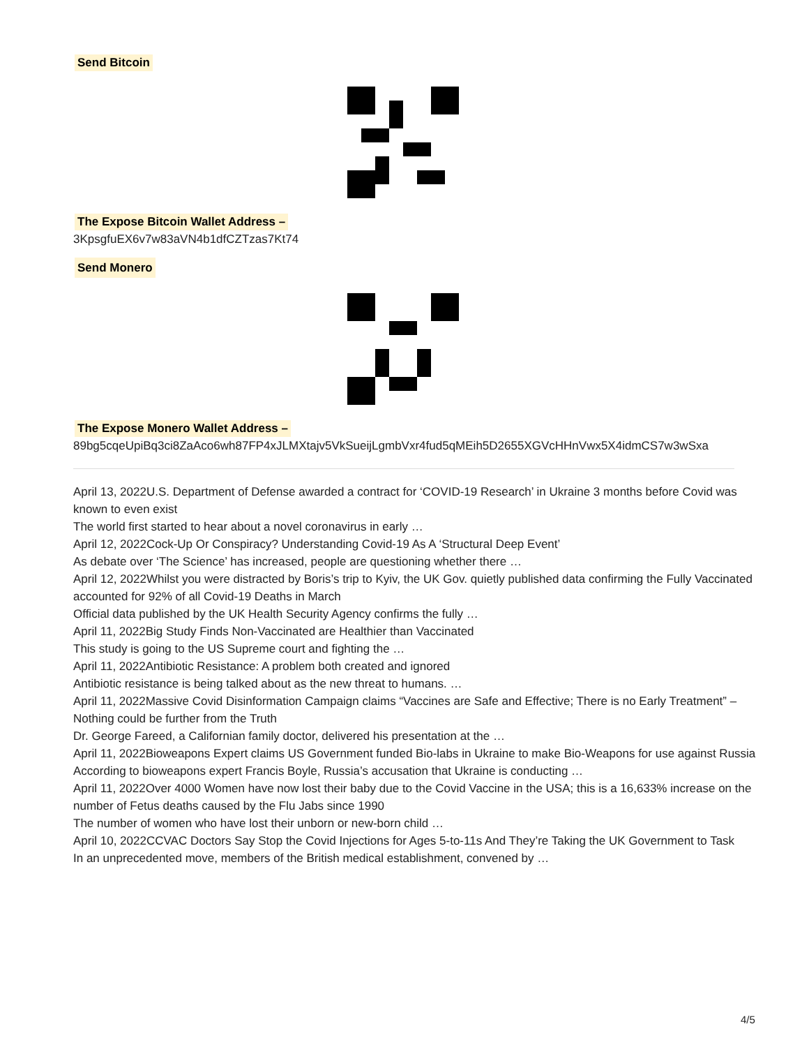Send Bitcoin The Expose Bitcoin Wallet Address –
3KpsgfuEX6v7w83aVN4b1dfCZTzas7Kt74
Send Monero
The Expose Monero Wallet Address –
89bg5cqeUpiBq3ci8ZaAco6wh87FP4xJLMXtajv5VkSueijLgmbVxr4fud5qMEih5D2655XGVcHHnVwx5X4idmCS7w3wSxa
April 13, 2022U.S. Department of Defense awarded a contract for ‘COVID-19 Research’ in Ukraine 3 months before Covid was known to even exist
The world first started to hear about a novel coronavirus in early …
April 12, 2022Cock-Up Or Conspiracy? Understanding Covid-19 As A ‘Structural Deep Event’
As debate over ‘The Science’ has increased, people are questioning whether there …
April 12, 2022Whilst you were distracted by Boris’s trip to Kyiv, the UK Gov. quietly published data confirming the Fully Vaccinated accounted for 92% of all Covid-19 Deaths in March
Official data published by the UK Health Security Agency confirms the fully …
April 11, 2022Big Study Finds Non-Vaccinated are Healthier than Vaccinated
This study is going to the US Supreme court and fighting the …
April 11, 2022Antibiotic Resistance: A problem both created and ignored
Antibiotic resistance is being talked about as the new threat to humans. …
April 11, 2022Massive Covid Disinformation Campaign claims “Vaccines are Safe and Effective; There is no Early Treatment” – Nothing could be further from the Truth
Dr. George Fareed, a Californian family doctor, delivered his presentation at the …
April 11, 2022Bioweapons Expert claims US Government funded Bio-labs in Ukraine to make Bio-Weapons for use against Russia
According to bioweapons expert Francis Boyle, Russia’s accusation that Ukraine is conducting …
April 11, 2022Over 4000 Women have now lost their baby due to the Covid Vaccine in the USA; this is a 16,633% increase on the number of Fetus deaths caused by the Flu Jabs since 1990
The number of women who have lost their unborn or new-born child …
April 10, 2022CCVAC Doctors Say Stop the Covid Injections for Ages 5-to-11s And They’re Taking the UK Government to Task
In an unprecedented move, members of the British medical establishment, convened by …
4/5